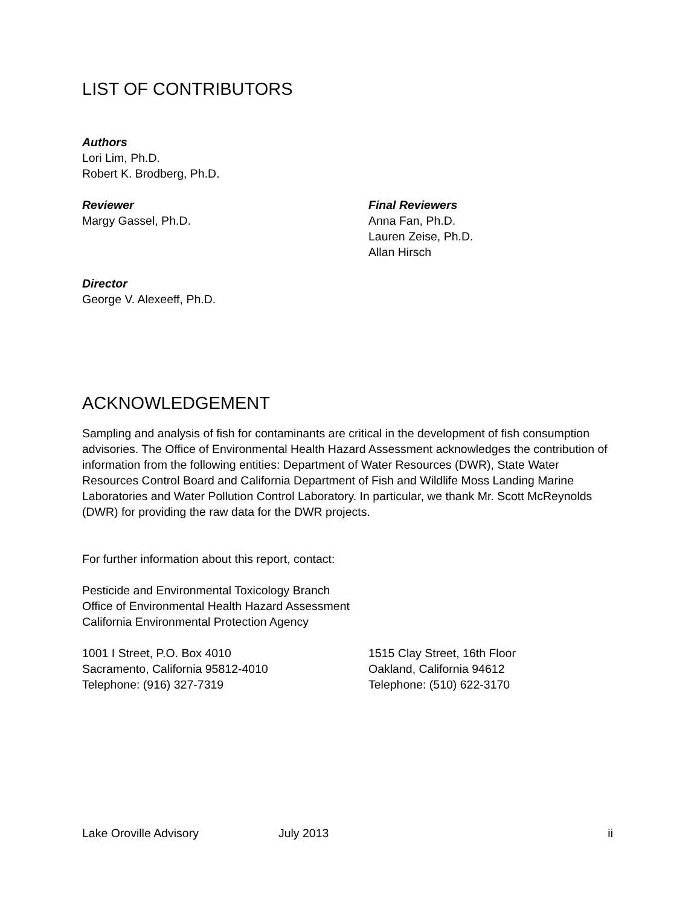LIST OF CONTRIBUTORS
Authors
Lori Lim, Ph.D.
Robert K. Brodberg, Ph.D.
Reviewer
Margy Gassel, Ph.D.
Final Reviewers
Anna Fan, Ph.D.
Lauren Zeise, Ph.D.
Allan Hirsch
Director
George V. Alexeeff, Ph.D.
ACKNOWLEDGEMENT
Sampling and analysis of fish for contaminants are critical in the development of fish consumption advisories. The Office of Environmental Health Hazard Assessment acknowledges the contribution of information from the following entities: Department of Water Resources (DWR), State Water Resources Control Board and California Department of Fish and Wildlife Moss Landing Marine Laboratories and Water Pollution Control Laboratory. In particular, we thank Mr. Scott McReynolds (DWR) for providing the raw data for the DWR projects.
For further information about this report, contact:
Pesticide and Environmental Toxicology Branch
Office of Environmental Health Hazard Assessment
California Environmental Protection Agency
1001 I Street, P.O. Box 4010
Sacramento, California 95812-4010
Telephone: (916) 327-7319
1515 Clay Street, 16th Floor
Oakland, California 94612
Telephone: (510) 622-3170
Lake Oroville Advisory July 2013 ii